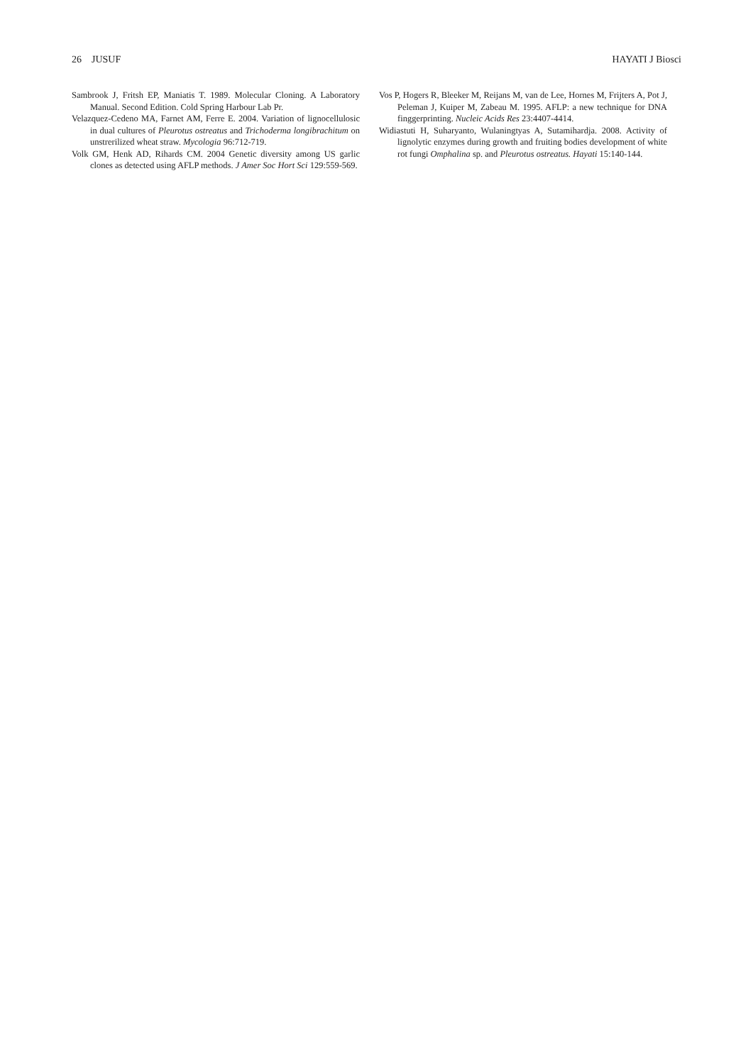26 JUSUF HAYATI J Biosci
Sambrook J, Fritsh EP, Maniatis T. 1989. Molecular Cloning. A Laboratory Manual. Second Edition. Cold Spring Harbour Lab Pr.
Velazquez-Cedeno MA, Farnet AM, Ferre E. 2004. Variation of lignocellulosic in dual cultures of Pleurotus ostreatus and Trichoderma longibrachitum on unstrerilized wheat straw. Mycologia 96:712-719.
Volk GM, Henk AD, Rihards CM. 2004 Genetic diversity among US garlic clones as detected using AFLP methods. J Amer Soc Hort Sci 129:559-569.
Vos P, Hogers R, Bleeker M, Reijans M, van de Lee, Hornes M, Frijters A, Pot J, Peleman J, Kuiper M, Zabeau M. 1995. AFLP: a new technique for DNA finggerprinting. Nucleic Acids Res 23:4407-4414.
Widiastuti H, Suharyanto, Wulaningtyas A, Sutamihardja. 2008. Activity of lignolytic enzymes during growth and fruiting bodies development of white rot fungi Omphalina sp. and Pleurotus ostreatus. Hayati 15:140-144.